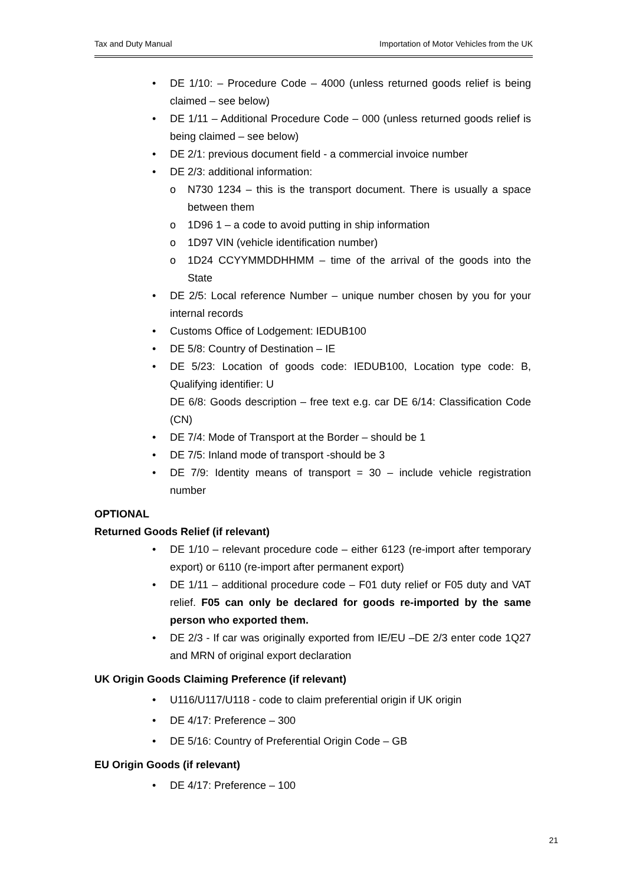Tax and Duty Manual Importation of Motor Vehicles from the UK
• DE 1/10: – Procedure Code – 4000 (unless returned goods relief is being claimed – see below)
• DE 1/11 – Additional Procedure Code – 000 (unless returned goods relief is being claimed – see below)
• DE 2/1: previous document field - a commercial invoice number
• DE 2/3: additional information:
o N730 1234 – this is the transport document. There is usually a space between them
o 1D96 1 – a code to avoid putting in ship information
o 1D97 VIN (vehicle identification number)
o 1D24 CCYYMMDDHHMM – time of the arrival of the goods into the State
• DE 2/5: Local reference Number – unique number chosen by you for your internal records
• Customs Office of Lodgement: IEDUB100
• DE 5/8: Country of Destination – IE
• DE 5/23: Location of goods code: IEDUB100, Location type code: B, Qualifying identifier: U
DE 6/8: Goods description – free text e.g. car DE 6/14: Classification Code (CN)
• DE 7/4: Mode of Transport at the Border – should be 1
• DE 7/5: Inland mode of transport -should be 3
• DE 7/9: Identity means of transport = 30 – include vehicle registration number
OPTIONAL
Returned Goods Relief (if relevant)
• DE 1/10 – relevant procedure code – either 6123 (re-import after temporary export) or 6110 (re-import after permanent export)
• DE 1/11 – additional procedure code – F01 duty relief or F05 duty and VAT relief. F05 can only be declared for goods re-imported by the same person who exported them.
• DE 2/3 - If car was originally exported from IE/EU –DE 2/3 enter code 1Q27 and MRN of original export declaration
UK Origin Goods Claiming Preference (if relevant)
• U116/U117/U118 - code to claim preferential origin if UK origin
• DE 4/17: Preference – 300
• DE 5/16: Country of Preferential Origin Code – GB
EU Origin Goods (if relevant)
• DE 4/17: Preference – 100
21